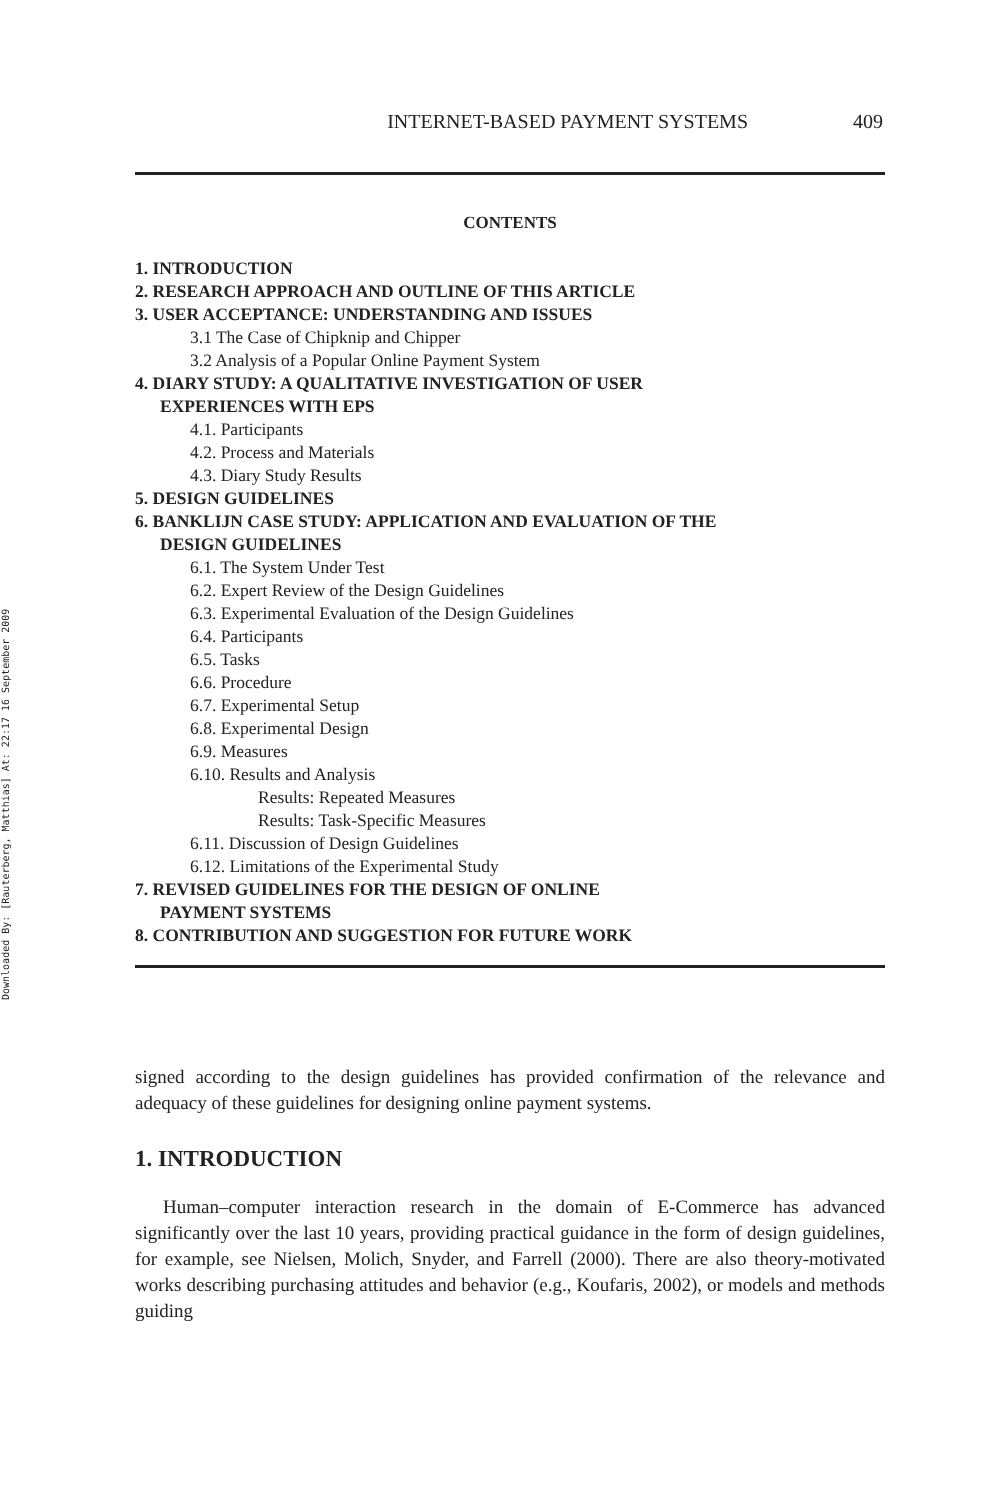Downloaded By: [Rauterberg, Matthias] At: 22:17 16 September 2009
INTERNET-BASED PAYMENT SYSTEMS 409
CONTENTS
1. INTRODUCTION
2. RESEARCH APPROACH AND OUTLINE OF THIS ARTICLE
3. USER ACCEPTANCE: UNDERSTANDING AND ISSUES
3.1 The Case of Chipknip and Chipper
3.2 Analysis of a Popular Online Payment System
4. DIARY STUDY: A QUALITATIVE INVESTIGATION OF USER
EXPERIENCES WITH EPS
4.1. Participants
4.2. Process and Materials
4.3. Diary Study Results
5. DESIGN GUIDELINES
6. BANKLIJN CASE STUDY: APPLICATION AND EVALUATION OF THE
DESIGN GUIDELINES
6.1. The System Under Test
6.2. Expert Review of the Design Guidelines
6.3. Experimental Evaluation of the Design Guidelines
6.4. Participants
6.5. Tasks
6.6. Procedure
6.7. Experimental Setup
6.8. Experimental Design
6.9. Measures
6.10. Results and Analysis
Results: Repeated Measures
Results: Task-Specific Measures
6.11. Discussion of Design Guidelines
6.12. Limitations of the Experimental Study
7. REVISED GUIDELINES FOR THE DESIGN OF ONLINE
PAYMENT SYSTEMS
8. CONTRIBUTION AND SUGGESTION FOR FUTURE WORK
signed according to the design guidelines has provided confirmation of the relevance and adequacy of these guidelines for designing online payment systems.
1. INTRODUCTION
Human–computer interaction research in the domain of E-Commerce has advanced significantly over the last 10 years, providing practical guidance in the form of design guidelines, for example, see Nielsen, Molich, Snyder, and Farrell (2000). There are also theory-motivated works describing purchasing attitudes and behavior (e.g., Koufaris, 2002), or models and methods guiding